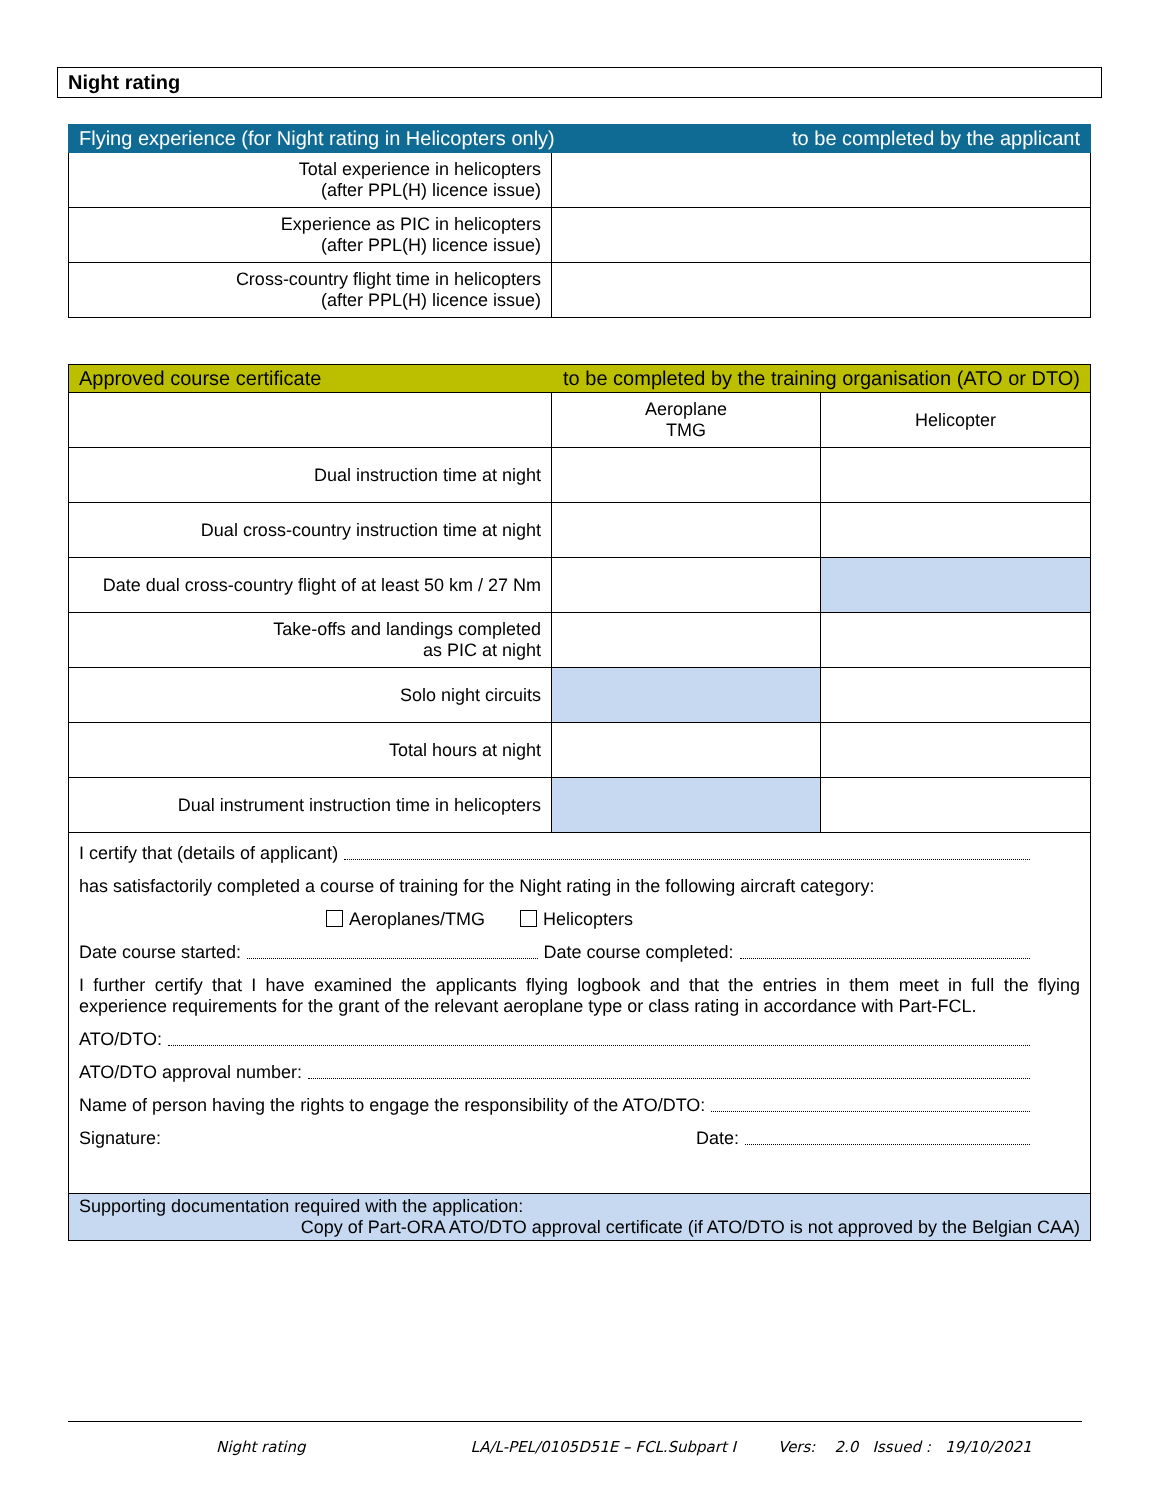Night rating
| Flying experience (for Night rating in Helicopters only) to be completed by the applicant | |
| --- | --- |
| Total experience in helicopters (after PPL(H) licence issue) | |
| Experience as PIC in helicopters (after PPL(H) licence issue) | |
| Cross-country flight time in helicopters (after PPL(H) licence issue) | |
| Approved course certificate to be completed by the training organisation (ATO or DTO) | | |
| --- | --- | --- |
| | Aeroplane TMG | Helicopter |
| Dual instruction time at night | | |
| Dual cross-country instruction time at night | | |
| Date dual cross-country flight of at least 50 km / 27 Nm | | |
| Take-offs and landings completed as PIC at night | | |
| Solo night circuits | | |
| Total hours at night | | |
| Dual instrument instruction time in helicopters | | |
| I certify that (details of applicant) has satisfactorily completed a course of training for the Night rating in the following aircraft category: Aeroplanes/TMG Helicopters Date course started: Date course completed: I further certify that I have examined the applicants flying logbook and that the entries in them meet in full the flying experience requirements for the grant of the relevant aeroplane type or class rating in accordance with Part-FCL. ATO/DTO: ATO/DTO approval number: Name of person having the rights to engage the responsibility of the ATO/DTO: Signature: Date: | | |
| Supporting documentation required with the application: Copy of Part-ORA ATO/DTO approval certificate (if ATO/DTO is not approved by the Belgian CAA) | | |
Night rating LA/L-PEL/0105D51E – FCL.Subpart I Vers: 2.0 Issued : 19/10/2021